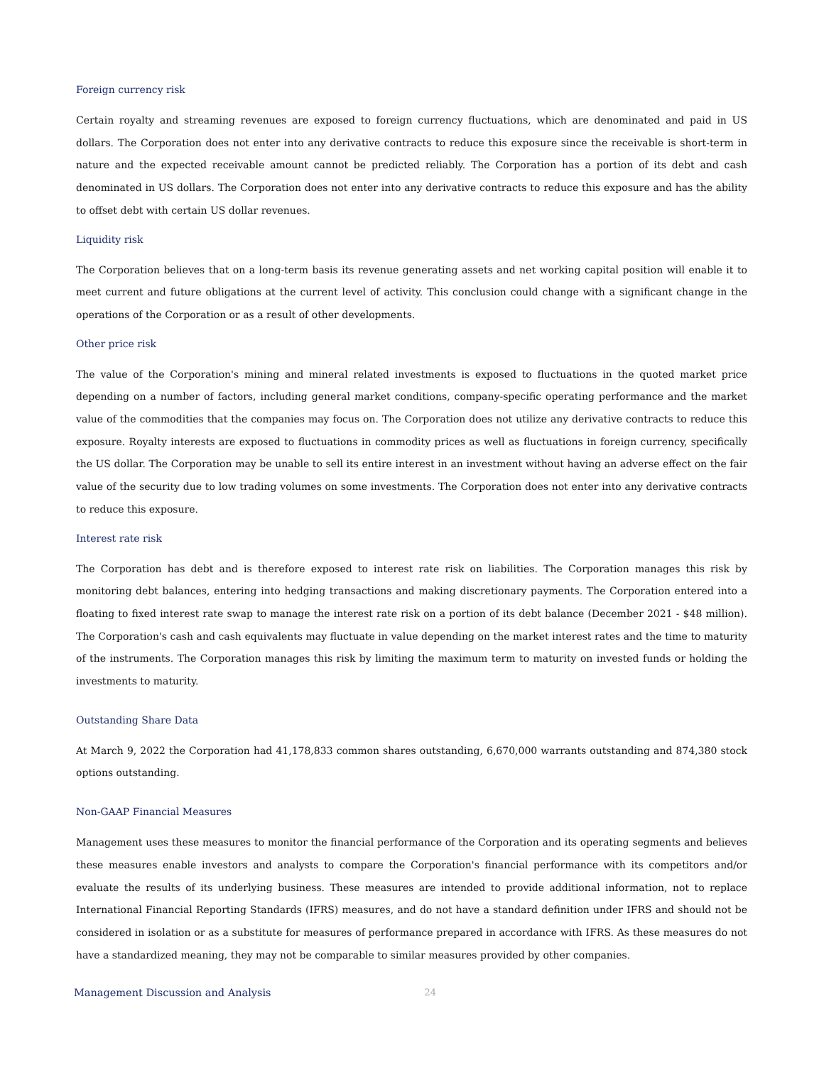Foreign currency risk
Certain royalty and streaming revenues are exposed to foreign currency fluctuations, which are denominated and paid in US dollars. The Corporation does not enter into any derivative contracts to reduce this exposure since the receivable is short-term in nature and the expected receivable amount cannot be predicted reliably. The Corporation has a portion of its debt and cash denominated in US dollars. The Corporation does not enter into any derivative contracts to reduce this exposure and has the ability to offset debt with certain US dollar revenues.
Liquidity risk
The Corporation believes that on a long-term basis its revenue generating assets and net working capital position will enable it to meet current and future obligations at the current level of activity. This conclusion could change with a significant change in the operations of the Corporation or as a result of other developments.
Other price risk
The value of the Corporation's mining and mineral related investments is exposed to fluctuations in the quoted market price depending on a number of factors, including general market conditions, company-specific operating performance and the market value of the commodities that the companies may focus on. The Corporation does not utilize any derivative contracts to reduce this exposure. Royalty interests are exposed to fluctuations in commodity prices as well as fluctuations in foreign currency, specifically the US dollar. The Corporation may be unable to sell its entire interest in an investment without having an adverse effect on the fair value of the security due to low trading volumes on some investments. The Corporation does not enter into any derivative contracts to reduce this exposure.
Interest rate risk
The Corporation has debt and is therefore exposed to interest rate risk on liabilities. The Corporation manages this risk by monitoring debt balances, entering into hedging transactions and making discretionary payments. The Corporation entered into a floating to fixed interest rate swap to manage the interest rate risk on a portion of its debt balance (December 2021 - $48 million). The Corporation's cash and cash equivalents may fluctuate in value depending on the market interest rates and the time to maturity of the instruments. The Corporation manages this risk by limiting the maximum term to maturity on invested funds or holding the investments to maturity.
Outstanding Share Data
At March 9, 2022 the Corporation had 41,178,833 common shares outstanding, 6,670,000 warrants outstanding and 874,380 stock options outstanding.
Non-GAAP Financial Measures
Management uses these measures to monitor the financial performance of the Corporation and its operating segments and believes these measures enable investors and analysts to compare the Corporation's financial performance with its competitors and/or evaluate the results of its underlying business. These measures are intended to provide additional information, not to replace International Financial Reporting Standards (IFRS) measures, and do not have a standard definition under IFRS and should not be considered in isolation or as a substitute for measures of performance prepared in accordance with IFRS. As these measures do not have a standardized meaning, they may not be comparable to similar measures provided by other companies.
Management Discussion and Analysis 24